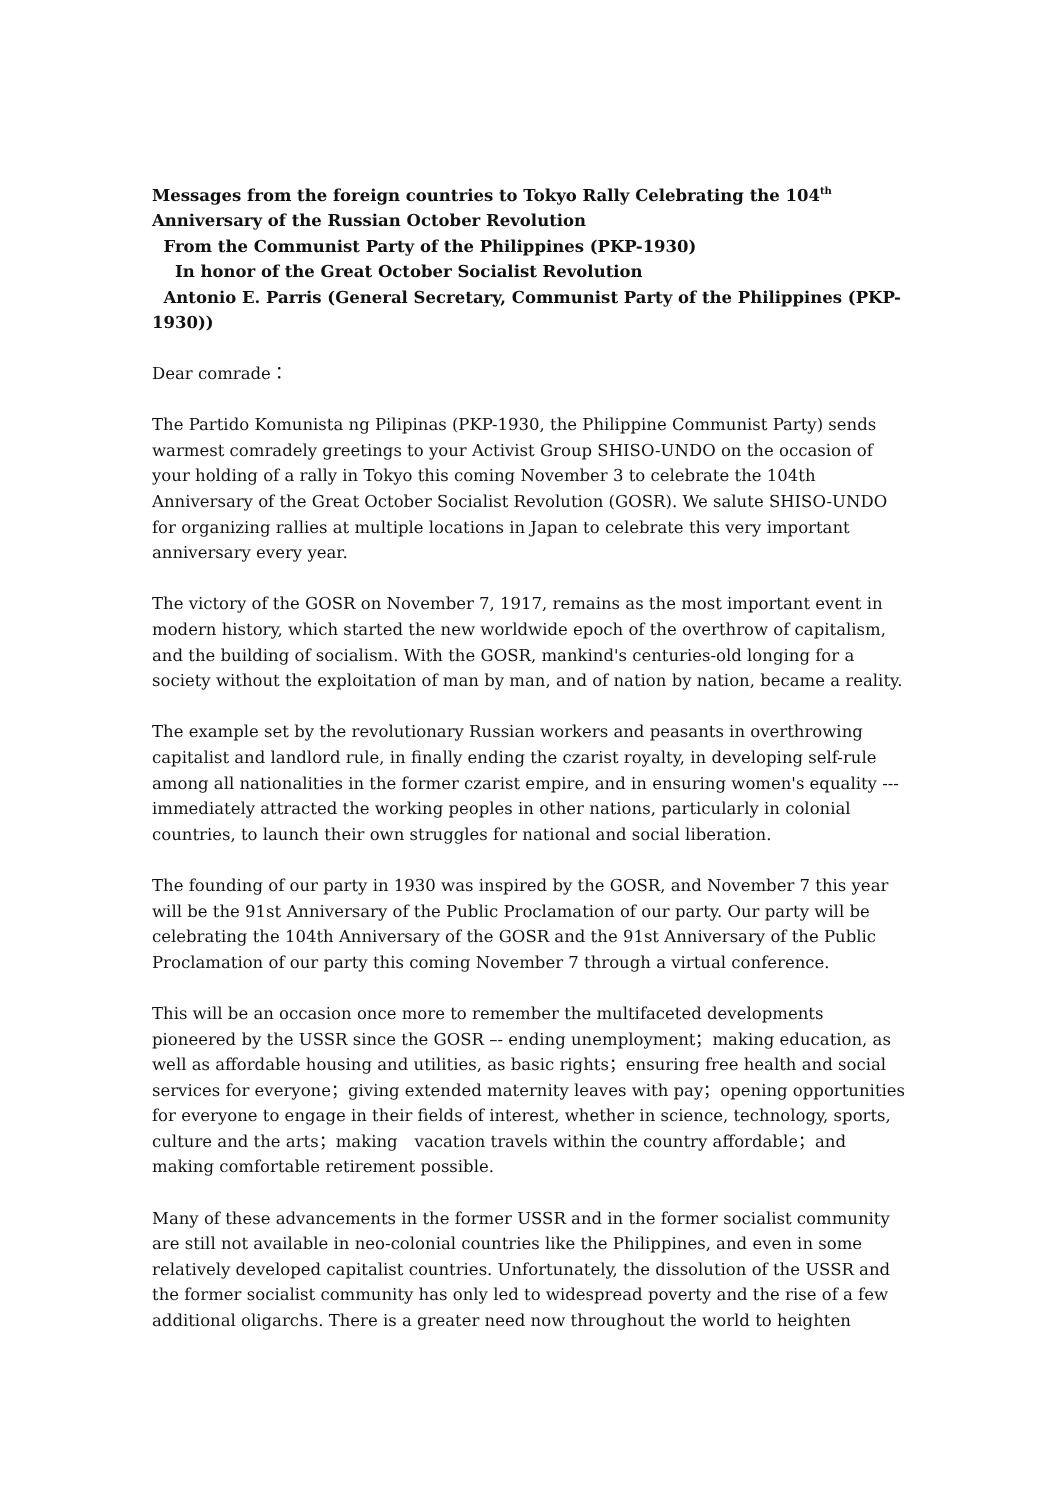Messages from the foreign countries to Tokyo Rally Celebrating the 104<sup>th</sup> Anniversary of the Russian October Revolution
From the Communist Party of the Philippines (PKP-1930)
In honor of the Great October Socialist Revolution
Antonio E. Parris (General Secretary, Communist Party of the Philippines (PKP-1930))
Dear comrade：
The Partido Komunista ng Pilipinas (PKP-1930, the Philippine Communist Party) sends warmest comradely greetings to your Activist Group SHISO-UNDO on the occasion of your holding of a rally in Tokyo this coming November 3 to celebrate the 104th Anniversary of the Great October Socialist Revolution (GOSR). We salute SHISO-UNDO for organizing rallies at multiple locations in Japan to celebrate this very important anniversary every year.
The victory of the GOSR on November 7, 1917, remains as the most important event in modern history, which started the new worldwide epoch of the overthrow of capitalism, and the building of socialism. With the GOSR, mankind's centuries-old longing for a society without the exploitation of man by man, and of nation by nation, became a reality.
The example set by the revolutionary Russian workers and peasants in overthrowing capitalist and landlord rule, in finally ending the czarist royalty, in developing self-rule among all nationalities in the former czarist empire, and in ensuring women's equality --- immediately attracted the working peoples in other nations, particularly in colonial countries, to launch their own struggles for national and social liberation.
The founding of our party in 1930 was inspired by the GOSR, and November 7 this year will be the 91st Anniversary of the Public Proclamation of our party. Our party will be celebrating the 104th Anniversary of the GOSR and the 91st Anniversary of the Public Proclamation of our party this coming November 7 through a virtual conference.
This will be an occasion once more to remember the multifaceted developments pioneered by the USSR since the GOSR –- ending unemployment；making education, as well as affordable housing and utilities, as basic rights；ensuring free health and social services for everyone；giving extended maternity leaves with pay；opening opportunities for everyone to engage in their fields of interest, whether in science, technology, sports, culture and the arts；making　vacation travels within the country affordable；and making comfortable retirement possible.
Many of these advancements in the former USSR and in the former socialist community are still not available in neo-colonial countries like the Philippines, and even in some relatively developed capitalist countries. Unfortunately, the dissolution of the USSR and the former socialist community has only led to widespread poverty and the rise of a few additional oligarchs. There is a greater need now throughout the world to heighten